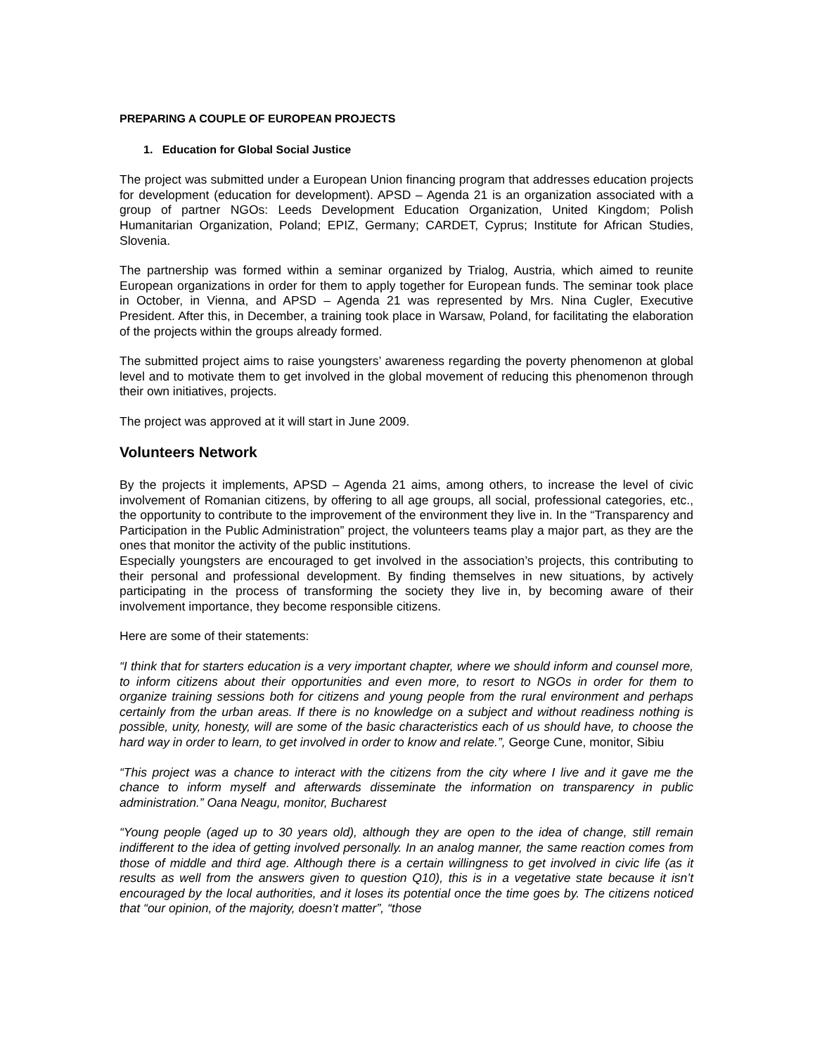PREPARING A COUPLE OF EUROPEAN PROJECTS
1. Education for Global Social Justice
The project was submitted under a European Union financing program that addresses education projects for development (education for development). APSD – Agenda 21 is an organization associated with a group of partner NGOs: Leeds Development Education Organization, United Kingdom; Polish Humanitarian Organization, Poland; EPIZ, Germany; CARDET, Cyprus; Institute for African Studies, Slovenia.
The partnership was formed within a seminar organized by Trialog, Austria, which aimed to reunite European organizations in order for them to apply together for European funds. The seminar took place in October, in Vienna, and APSD – Agenda 21 was represented by Mrs. Nina Cugler, Executive President. After this, in December, a training took place in Warsaw, Poland, for facilitating the elaboration of the projects within the groups already formed.
The submitted project aims to raise youngsters’ awareness regarding the poverty phenomenon at global level and to motivate them to get involved in the global movement of reducing this phenomenon through their own initiatives, projects.
The project was approved at it will start in June 2009.
Volunteers Network
By the projects it implements, APSD – Agenda 21 aims, among others, to increase the level of civic involvement of Romanian citizens, by offering to all age groups, all social, professional categories, etc., the opportunity to contribute to the improvement of the environment they live in. In the “Transparency and Participation in the Public Administration” project, the volunteers teams play a major part, as they are the ones that monitor the activity of the public institutions.
Especially youngsters are encouraged to get involved in the association’s projects, this contributing to their personal and professional development. By finding themselves in new situations, by actively participating in the process of transforming the society they live in, by becoming aware of their involvement importance, they become responsible citizens.
Here are some of their statements:
“I think that for starters education is a very important chapter, where we should inform and counsel more, to inform citizens about their opportunities and even more, to resort to NGOs in order for them to organize training sessions both for citizens and young people from the rural environment and perhaps certainly from the urban areas. If there is no knowledge on a subject and without readiness nothing is possible, unity, honesty, will are some of the basic characteristics each of us should have, to choose the hard way in order to learn, to get involved in order to know and relate.”, George Cune, monitor, Sibiu
“This project was a chance to interact with the citizens from the city where I live and it gave me the chance to inform myself and afterwards disseminate the information on transparency in public administration.” Oana Neagu, monitor, Bucharest
“Young people (aged up to 30 years old), although they are open to the idea of change, still remain indifferent to the idea of getting involved personally. In an analog manner, the same reaction comes from those of middle and third age. Although there is a certain willingness to get involved in civic life (as it results as well from the answers given to question Q10), this is in a vegetative state because it isn’t encouraged by the local authorities, and it loses its potential once the time goes by. The citizens noticed that “our opinion, of the majority, doesn’t matter”, “those